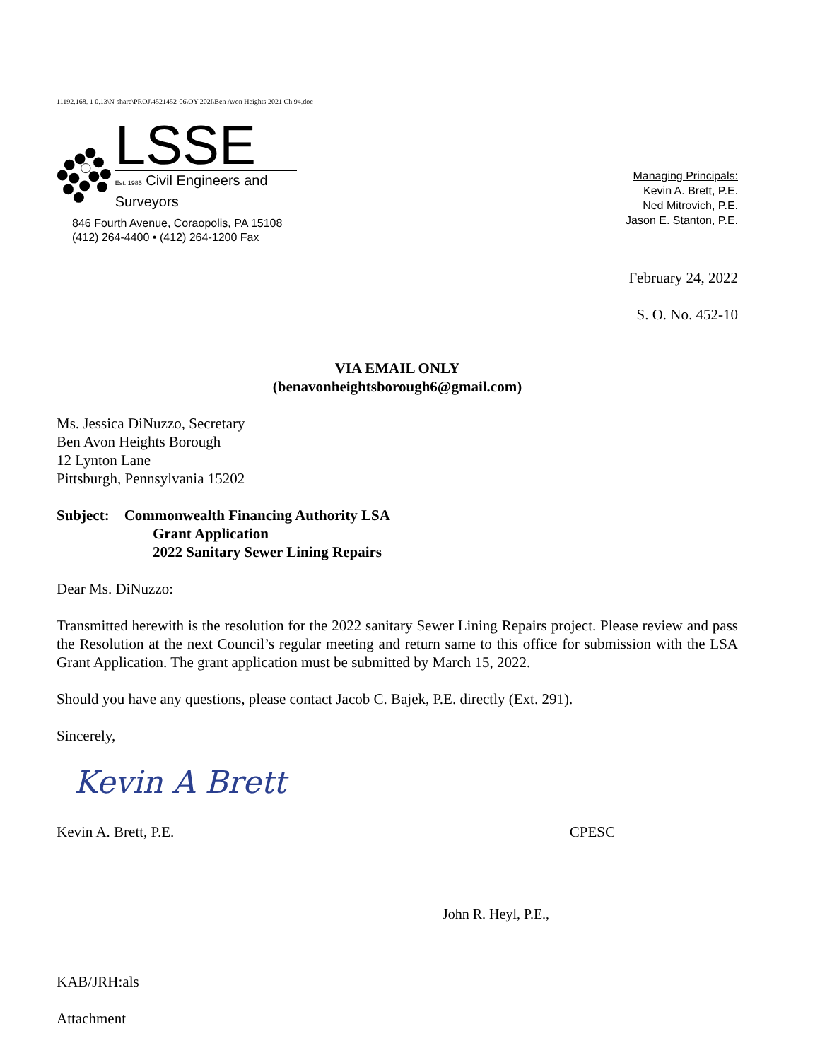11192.168. 1 0.13\N-share\PROJ\4521452-06\OY 202l\Ben Avon Heights 2021 Ch 94.doc
LSSE
Est. 1985 Civil Engineers and Surveyors
846 Fourth Avenue, Coraopolis, PA 15108
(412) 264-4400 • (412) 264-1200 Fax
Managing Principals:
Kevin A. Brett, P.E.
Ned Mitrovich, P.E.
Jason E. Stanton, P.E.
February 24, 2022
S. O. No. 452-10
VIA EMAIL ONLY
(benavonheightsborough6@gmail.com)
Ms. Jessica DiNuzzo, Secretary
Ben Avon Heights Borough
12 Lynton Lane
Pittsburgh, Pennsylvania 15202
Subject: Commonwealth Financing Authority LSA
Grant Application
2022 Sanitary Sewer Lining Repairs
Dear Ms. DiNuzzo:
Transmitted herewith is the resolution for the 2022 sanitary Sewer Lining Repairs project. Please review and pass the Resolution at the next Council’s regular meeting and return same to this office for submission with the LSA Grant Application. The grant application must be submitted by March 15, 2022.
Should you have any questions, please contact Jacob C. Bajek, P.E. directly (Ext. 291).
Sincerely,
Kevin A Brett
Kevin A. Brett, P.E. CPESC
John R. Heyl, P.E.,
KAB/JRH:als
Attachment